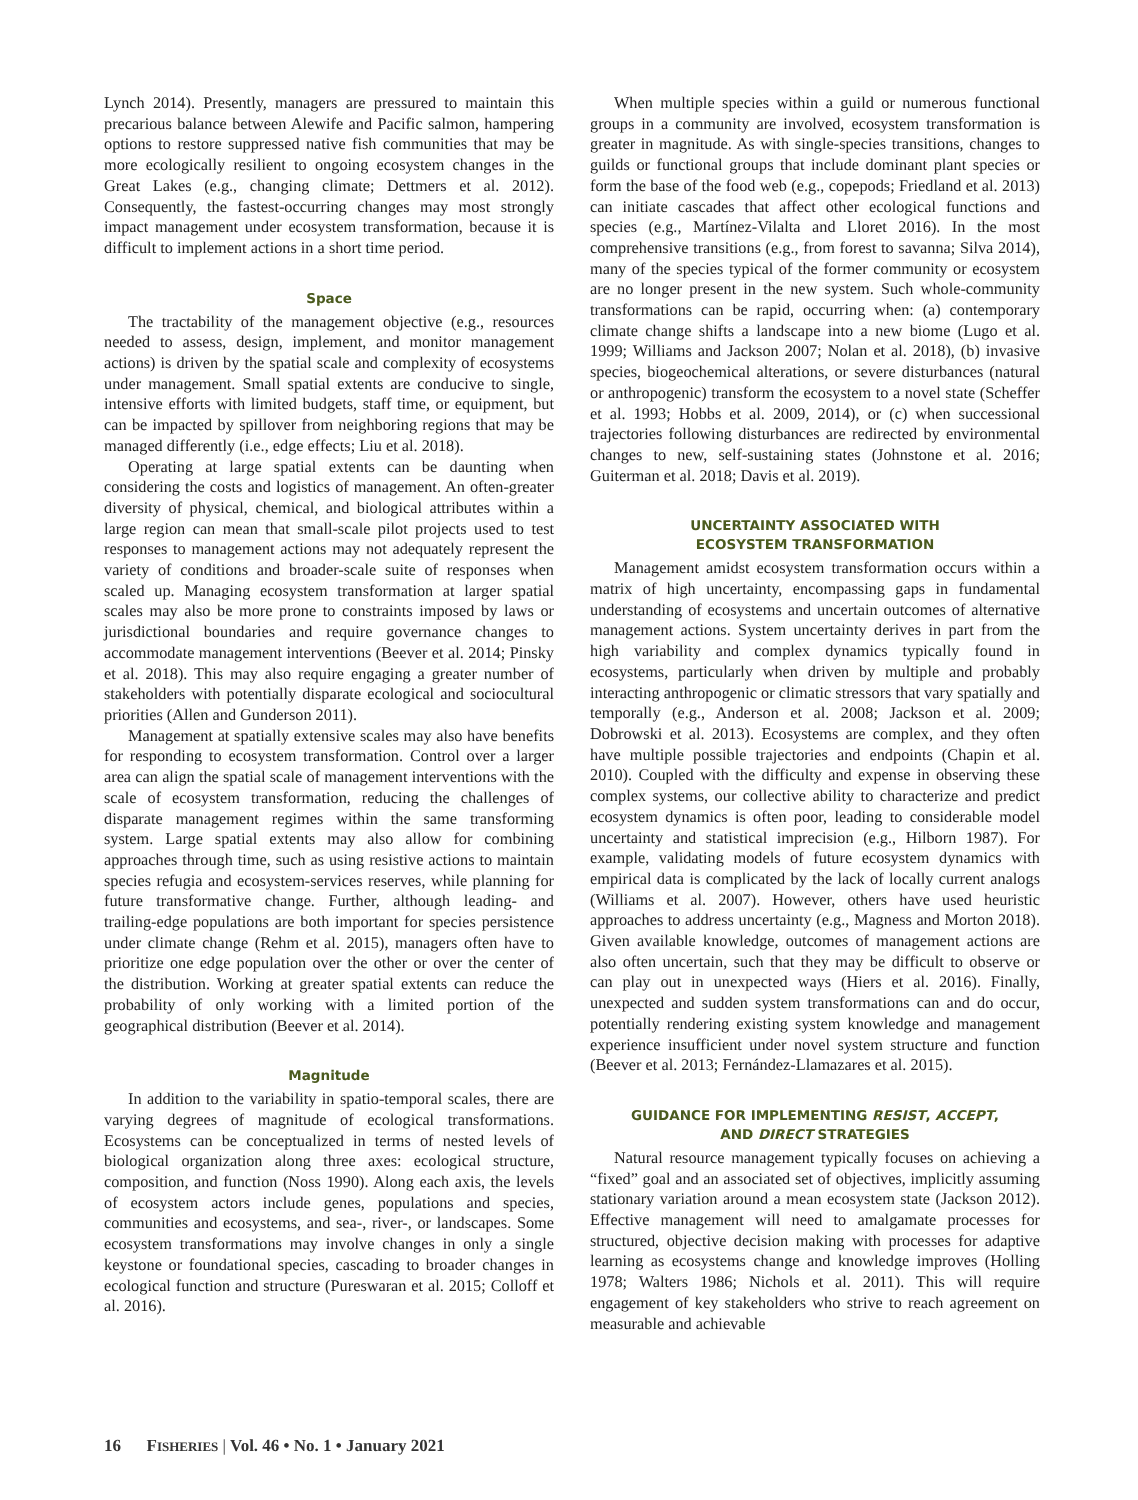Lynch 2014). Presently, managers are pressured to maintain this precarious balance between Alewife and Pacific salmon, hampering options to restore suppressed native fish communities that may be more ecologically resilient to ongoing ecosystem changes in the Great Lakes (e.g., changing climate; Dettmers et al. 2012). Consequently, the fastest-occurring changes may most strongly impact management under ecosystem transformation, because it is difficult to implement actions in a short time period.
Space
The tractability of the management objective (e.g., resources needed to assess, design, implement, and monitor management actions) is driven by the spatial scale and complexity of ecosystems under management. Small spatial extents are conducive to single, intensive efforts with limited budgets, staff time, or equipment, but can be impacted by spillover from neighboring regions that may be managed differently (i.e., edge effects; Liu et al. 2018).
Operating at large spatial extents can be daunting when considering the costs and logistics of management. An often-greater diversity of physical, chemical, and biological attributes within a large region can mean that small-scale pilot projects used to test responses to management actions may not adequately represent the variety of conditions and broader-scale suite of responses when scaled up. Managing ecosystem transformation at larger spatial scales may also be more prone to constraints imposed by laws or jurisdictional boundaries and require governance changes to accommodate management interventions (Beever et al. 2014; Pinsky et al. 2018). This may also require engaging a greater number of stakeholders with potentially disparate ecological and sociocultural priorities (Allen and Gunderson 2011).
Management at spatially extensive scales may also have benefits for responding to ecosystem transformation. Control over a larger area can align the spatial scale of management interventions with the scale of ecosystem transformation, reducing the challenges of disparate management regimes within the same transforming system. Large spatial extents may also allow for combining approaches through time, such as using resistive actions to maintain species refugia and ecosystem-services reserves, while planning for future transformative change. Further, although leading- and trailing-edge populations are both important for species persistence under climate change (Rehm et al. 2015), managers often have to prioritize one edge population over the other or over the center of the distribution. Working at greater spatial extents can reduce the probability of only working with a limited portion of the geographical distribution (Beever et al. 2014).
Magnitude
In addition to the variability in spatio-temporal scales, there are varying degrees of magnitude of ecological transformations. Ecosystems can be conceptualized in terms of nested levels of biological organization along three axes: ecological structure, composition, and function (Noss 1990). Along each axis, the levels of ecosystem actors include genes, populations and species, communities and ecosystems, and sea-, river-, or landscapes. Some ecosystem transformations may involve changes in only a single keystone or foundational species, cascading to broader changes in ecological function and structure (Pureswaran et al. 2015; Colloff et al. 2016).
When multiple species within a guild or numerous functional groups in a community are involved, ecosystem transformation is greater in magnitude. As with single-species transitions, changes to guilds or functional groups that include dominant plant species or form the base of the food web (e.g., copepods; Friedland et al. 2013) can initiate cascades that affect other ecological functions and species (e.g., Martínez-Vilalta and Lloret 2016). In the most comprehensive transitions (e.g., from forest to savanna; Silva 2014), many of the species typical of the former community or ecosystem are no longer present in the new system. Such whole-community transformations can be rapid, occurring when: (a) contemporary climate change shifts a landscape into a new biome (Lugo et al. 1999; Williams and Jackson 2007; Nolan et al. 2018), (b) invasive species, biogeochemical alterations, or severe disturbances (natural or anthropogenic) transform the ecosystem to a novel state (Scheffer et al. 1993; Hobbs et al. 2009, 2014), or (c) when successional trajectories following disturbances are redirected by environmental changes to new, self-sustaining states (Johnstone et al. 2016; Guiterman et al. 2018; Davis et al. 2019).
UNCERTAINTY ASSOCIATED WITH
ECOSYSTEM TRANSFORMATION
Management amidst ecosystem transformation occurs within a matrix of high uncertainty, encompassing gaps in fundamental understanding of ecosystems and uncertain outcomes of alternative management actions. System uncertainty derives in part from the high variability and complex dynamics typically found in ecosystems, particularly when driven by multiple and probably interacting anthropogenic or climatic stressors that vary spatially and temporally (e.g., Anderson et al. 2008; Jackson et al. 2009; Dobrowski et al. 2013). Ecosystems are complex, and they often have multiple possible trajectories and endpoints (Chapin et al. 2010). Coupled with the difficulty and expense in observing these complex systems, our collective ability to characterize and predict ecosystem dynamics is often poor, leading to considerable model uncertainty and statistical imprecision (e.g., Hilborn 1987). For example, validating models of future ecosystem dynamics with empirical data is complicated by the lack of locally current analogs (Williams et al. 2007). However, others have used heuristic approaches to address uncertainty (e.g., Magness and Morton 2018). Given available knowledge, outcomes of management actions are also often uncertain, such that they may be difficult to observe or can play out in unexpected ways (Hiers et al. 2016). Finally, unexpected and sudden system transformations can and do occur, potentially rendering existing system knowledge and management experience insufficient under novel system structure and function (Beever et al. 2013; Fernández-Llamazares et al. 2015).
GUIDANCE FOR IMPLEMENTING RESIST, ACCEPT,
AND DIRECT STRATEGIES
Natural resource management typically focuses on achieving a “fixed” goal and an associated set of objectives, implicitly assuming stationary variation around a mean ecosystem state (Jackson 2012). Effective management will need to amalgamate processes for structured, objective decision making with processes for adaptive learning as ecosystems change and knowledge improves (Holling 1978; Walters 1986; Nichols et al. 2011). This will require engagement of key stakeholders who strive to reach agreement on measurable and achievable
16 FISHERIES | Vol. 46 • No. 1 • January 2021